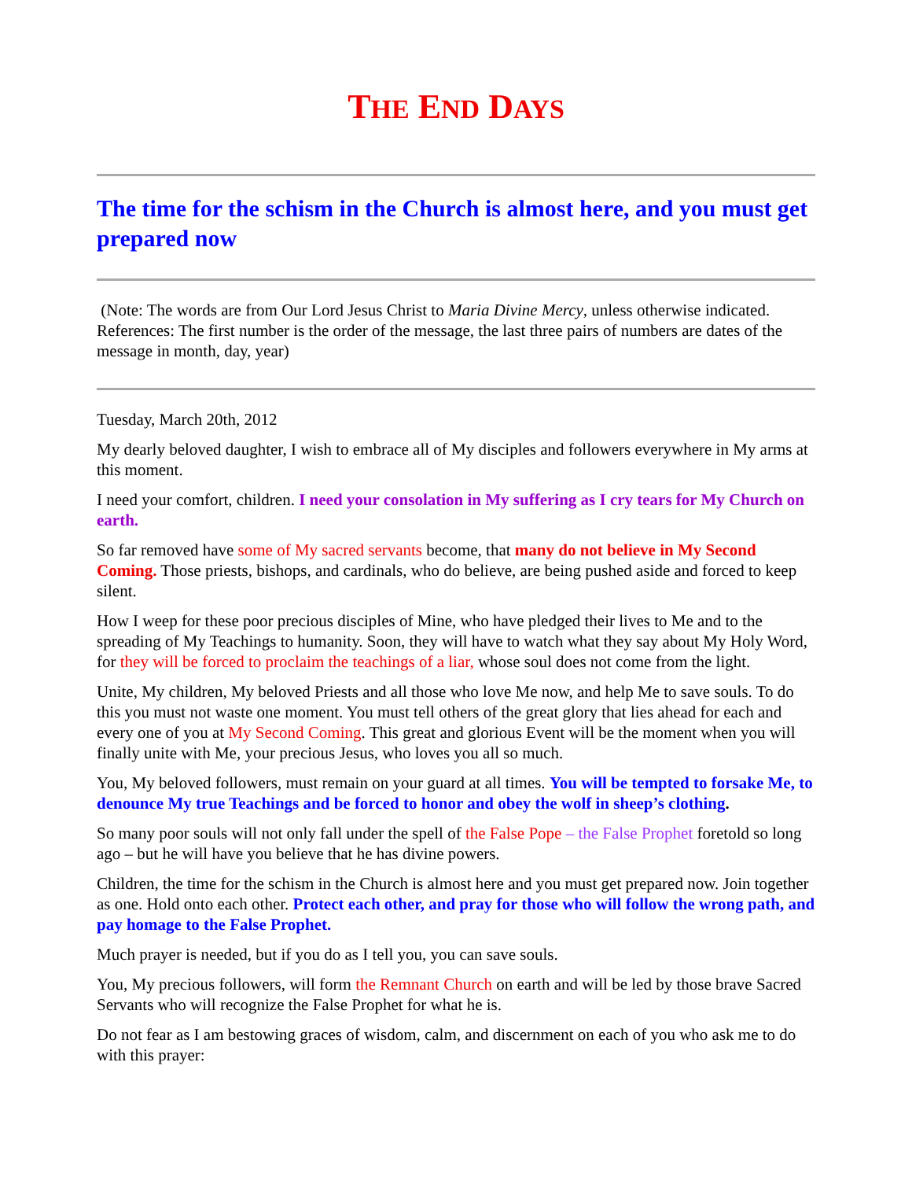THE END DAYS
The time for the schism in the Church is almost here, and you must get prepared now
(Note: The words are from Our Lord Jesus Christ to Maria Divine Mercy, unless otherwise indicated. References: The first number is the order of the message, the last three pairs of numbers are dates of the message in month, day, year)
Tuesday, March 20th, 2012
My dearly beloved daughter, I wish to embrace all of My disciples and followers everywhere in My arms at this moment.
I need your comfort, children. I need your consolation in My suffering as I cry tears for My Church on earth.
So far removed have some of My sacred servants become, that many do not believe in My Second Coming. Those priests, bishops, and cardinals, who do believe, are being pushed aside and forced to keep silent.
How I weep for these poor precious disciples of Mine, who have pledged their lives to Me and to the spreading of My Teachings to humanity. Soon, they will have to watch what they say about My Holy Word, for they will be forced to proclaim the teachings of a liar, whose soul does not come from the light.
Unite, My children, My beloved Priests and all those who love Me now, and help Me to save souls. To do this you must not waste one moment. You must tell others of the great glory that lies ahead for each and every one of you at My Second Coming. This great and glorious Event will be the moment when you will finally unite with Me, your precious Jesus, who loves you all so much.
You, My beloved followers, must remain on your guard at all times. You will be tempted to forsake Me, to denounce My true Teachings and be forced to honor and obey the wolf in sheep’s clothing.
So many poor souls will not only fall under the spell of the False Pope – the False Prophet foretold so long ago – but he will have you believe that he has divine powers.
Children, the time for the schism in the Church is almost here and you must get prepared now. Join together as one. Hold onto each other. Protect each other, and pray for those who will follow the wrong path, and pay homage to the False Prophet.
Much prayer is needed, but if you do as I tell you, you can save souls.
You, My precious followers, will form the Remnant Church on earth and will be led by those brave Sacred Servants who will recognize the False Prophet for what he is.
Do not fear as I am bestowing graces of wisdom, calm, and discernment on each of you who ask me to do with this prayer: